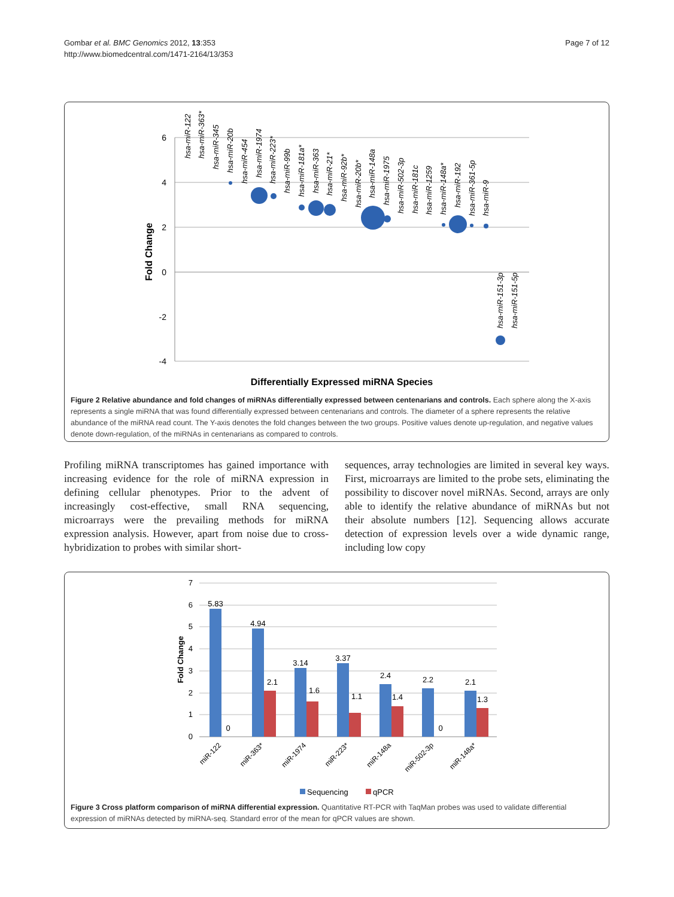Page 7 of 12 Gombar et al. BMC Genomics 2012, 13:353
http://www.biomedcentral.com/1471-2164/13/353
6
4
2
0
-2
-4
Fold Change
hsa-miR-122
hsa-miR-363*
hsa-miR-345
hsa-miR-20b
hsa-miR-454
hsa-miR-1974
hsa-miR-223*
hsa-miR-99b
hsa-miR-181a*
hsa-miR-363
hsa-miR-21*
hsa-miR-92b*
hsa-miR-20b*
hsa-miR-148a
hsa-miR-1975
hsa-miR-502-3p
hsa-miR-181c
hsa-miR-1259
hsa-miR-148a*
hsa-miR-192
hsa-miR-361-5p
hsa-miR-9
hsa-miR-151-3p
hsa-miR-151-5p
Differentially Expressed miRNA Species
Figure 2 Relative abundance and fold changes of miRNAs differentially expressed between centenarians and controls. Each sphere along the X-axis represents a single miRNA that was found differentially expressed between centenarians and controls. The diameter of a sphere represents the relative abundance of the miRNA read count. The Y-axis denotes the fold changes between the two groups. Positive values denote up-regulation, and negative values denote down-regulation, of the miRNAs in centenarians as compared to controls.
Profiling miRNA transcriptomes has gained importance with increasing evidence for the role of miRNA expression in defining cellular phenotypes. Prior to the advent of increasingly cost-effective, small RNA sequencing, microarrays were the prevailing methods for miRNA expression analysis. However, apart from noise due to cross-hybridization to probes with similar short-
sequences, array technologies are limited in several key ways. First, microarrays are limited to the probe sets, eliminating the possibility to discover novel miRNAs. Second, arrays are only able to identify the relative abundance of miRNAs but not their absolute numbers [12]. Sequencing allows accurate detection of expression levels over a wide dynamic range, including low copy
7
6
5
4
3
2
1
0
Fold Change
5.83
0
4.94
2.1
3.14
1.6
3.37
1.1
2.4
1.4
2.2
0
2.1
1.3
miR-122
miR-363*
miR-1974
miR-223*
miR-148a
miR-502-3p
miR-148a*
Sequencing
qPCR
Figure 3 Cross platform comparison of miRNA differential expression. Quantitative RT-PCR with TaqMan probes was used to validate differential expression of miRNAs detected by miRNA-seq. Standard error of the mean for qPCR values are shown.